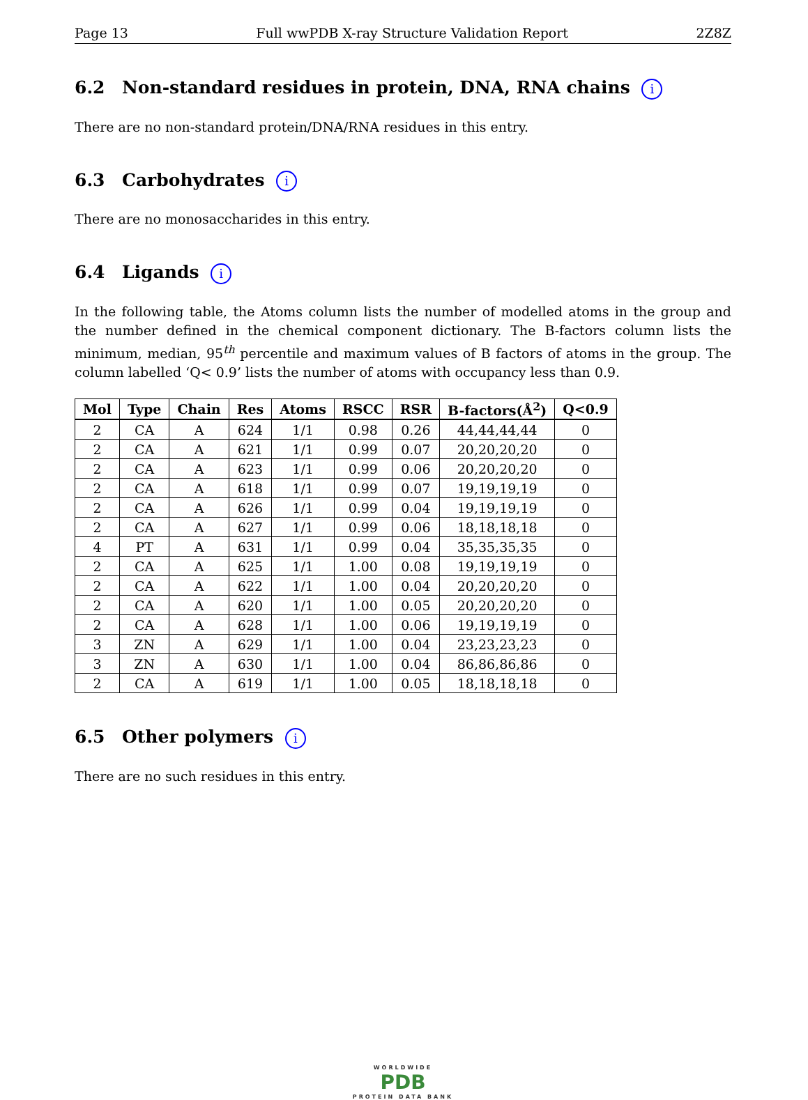Page 13 Full wwPDB X-ray Structure Validation Report 2Z8Z
6.2 Non-standard residues in protein, DNA, RNA chains i
There are no non-standard protein/DNA/RNA residues in this entry.
6.3 Carbohydrates i
There are no monosaccharides in this entry.
6.4 Ligands i
In the following table, the Atoms column lists the number of modelled atoms in the group and the number defined in the chemical component dictionary. The B-factors column lists the minimum, median, 95<sup>th</sup> percentile and maximum values of B factors of atoms in the group. The column labelled ‘Q< 0.9’ lists the number of atoms with occupancy less than 0.9.
| Mol | Type | Chain | Res | Atoms | RSCC | RSR | B-factors(Å<sup>2</sup>) | Q<0.9 |
| --- | --- | --- | --- | --- | --- | --- | --- | --- |
| 2 | CA | A | 624 | 1/1 | 0.98 | 0.26 | 44,44,44,44 | 0 |
| 2 | CA | A | 621 | 1/1 | 0.99 | 0.07 | 20,20,20,20 | 0 |
| 2 | CA | A | 623 | 1/1 | 0.99 | 0.06 | 20,20,20,20 | 0 |
| 2 | CA | A | 618 | 1/1 | 0.99 | 0.07 | 19,19,19,19 | 0 |
| 2 | CA | A | 626 | 1/1 | 0.99 | 0.04 | 19,19,19,19 | 0 |
| 2 | CA | A | 627 | 1/1 | 0.99 | 0.06 | 18,18,18,18 | 0 |
| 4 | PT | A | 631 | 1/1 | 0.99 | 0.04 | 35,35,35,35 | 0 |
| 2 | CA | A | 625 | 1/1 | 1.00 | 0.08 | 19,19,19,19 | 0 |
| 2 | CA | A | 622 | 1/1 | 1.00 | 0.04 | 20,20,20,20 | 0 |
| 2 | CA | A | 620 | 1/1 | 1.00 | 0.05 | 20,20,20,20 | 0 |
| 2 | CA | A | 628 | 1/1 | 1.00 | 0.06 | 19,19,19,19 | 0 |
| 3 | ZN | A | 629 | 1/1 | 1.00 | 0.04 | 23,23,23,23 | 0 |
| 3 | ZN | A | 630 | 1/1 | 1.00 | 0.04 | 86,86,86,86 | 0 |
| 2 | CA | A | 619 | 1/1 | 1.00 | 0.05 | 18,18,18,18 | 0 |
6.5 Other polymers i
There are no such residues in this entry.
WORLDWIDE
PDB
PROTEIN DATA BANK